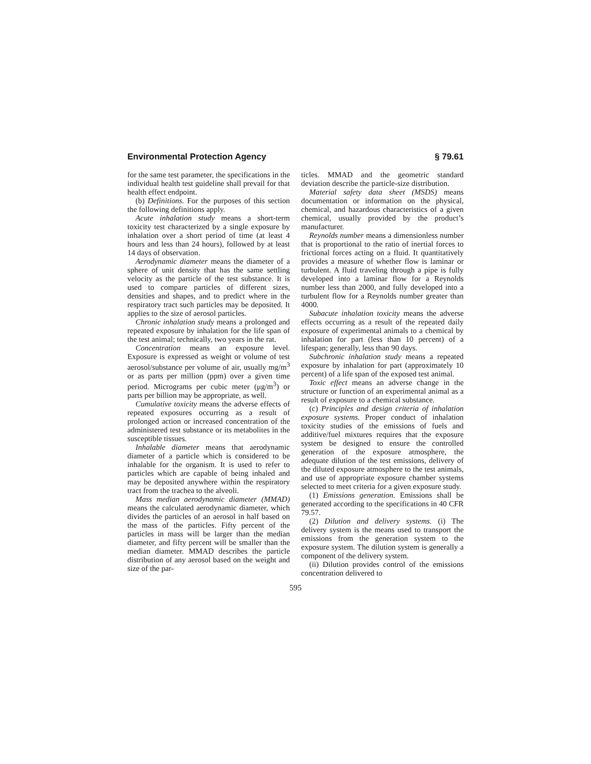Environmental Protection Agency § 79.61
for the same test parameter, the specifications in the individual health test guideline shall prevail for that health effect endpoint.
(b) Definitions. For the purposes of this section the following definitions apply.
Acute inhalation study means a short-term toxicity test characterized by a single exposure by inhalation over a short period of time (at least 4 hours and less than 24 hours), followed by at least 14 days of observation.
Aerodynamic diameter means the diameter of a sphere of unit density that has the same settling velocity as the particle of the test substance. It is used to compare particles of different sizes, densities and shapes, and to predict where in the respiratory tract such particles may be deposited. It applies to the size of aerosol particles.
Chronic inhalation study means a prolonged and repeated exposure by inhalation for the life span of the test animal; technically, two years in the rat.
Concentration means an exposure level. Exposure is expressed as weight or volume of test aerosol/substance per volume of air, usually mg/m<sup>3</sup> or as parts per million (ppm) over a given time period. Micrograms per cubic meter (μg/m<sup>3</sup>) or parts per billion may be appropriate, as well.
Cumulative toxicity means the adverse effects of repeated exposures occurring as a result of prolonged action or increased concentration of the administered test substance or its metabolites in the susceptible tissues.
Inhalable diameter means that aerodynamic diameter of a particle which is considered to be inhalable for the organism. It is used to refer to particles which are capable of being inhaled and may be deposited anywhere within the respiratory tract from the trachea to the alveoli.
Mass median aerodynamic diameter (MMAD) means the calculated aerodynamic diameter, which divides the particles of an aerosol in half based on the mass of the particles. Fifty percent of the particles in mass will be larger than the median diameter, and fifty percent will be smaller than the median diameter. MMAD describes the particle distribution of any aerosol based on the weight and size of the par-
ticles. MMAD and the geometric standard deviation describe the particle-size distribution.
Material safety data sheet (MSDS) means documentation or information on the physical, chemical, and hazardous characteristics of a given chemical, usually provided by the product’s manufacturer.
Reynolds number means a dimensionless number that is proportional to the ratio of inertial forces to frictional forces acting on a fluid. It quantitatively provides a measure of whether flow is laminar or turbulent. A fluid traveling through a pipe is fully developed into a laminar flow for a Reynolds number less than 2000, and fully developed into a turbulent flow for a Reynolds number greater than 4000.
Subacute inhalation toxicity means the adverse effects occurring as a result of the repeated daily exposure of experimental animals to a chemical by inhalation for part (less than 10 percent) of a lifespan; generally, less than 90 days.
Subchronic inhalation study means a repeated exposure by inhalation for part (approximately 10 percent) of a life span of the exposed test animal.
Toxic effect means an adverse change in the structure or function of an experimental animal as a result of exposure to a chemical substance.
(c) Principles and design criteria of inhalation exposure systems. Proper conduct of inhalation toxicity studies of the emissions of fuels and additive/fuel mixtures requires that the exposure system be designed to ensure the controlled generation of the exposure atmosphere, the adequate dilution of the test emissions, delivery of the diluted exposure atmosphere to the test animals, and use of appropriate exposure chamber systems selected to meet criteria for a given exposure study.
(1) Emissions generation. Emissions shall be generated according to the specifications in 40 CFR 79.57.
(2) Dilution and delivery systems. (i) The delivery system is the means used to transport the emissions from the generation system to the exposure system. The dilution system is generally a component of the delivery system.
(ii) Dilution provides control of the emissions concentration delivered to
595